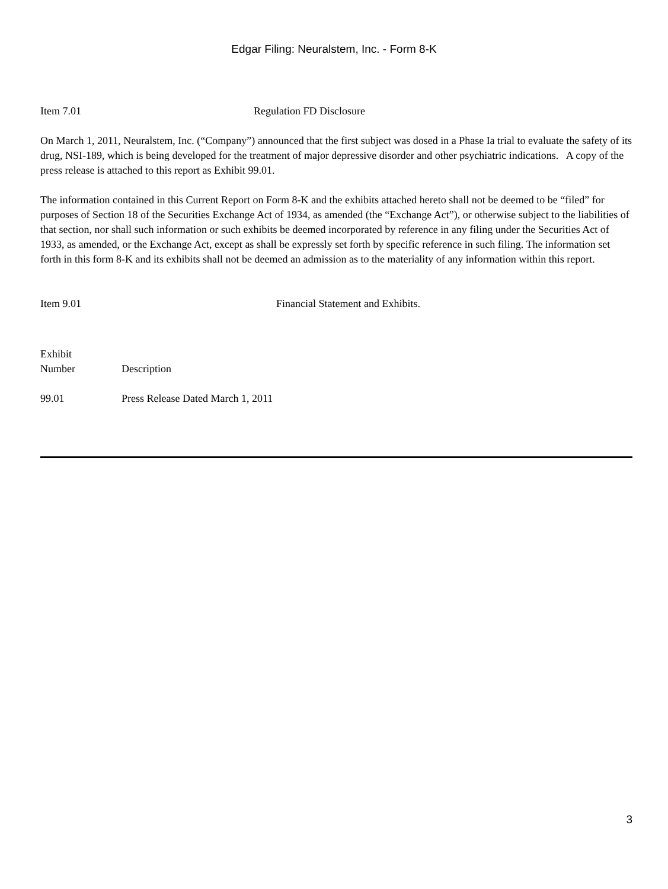Edgar Filing: Neuralstem, Inc. - Form 8-K
Item 7.01 Regulation FD Disclosure
On March 1, 2011, Neuralstem, Inc. (“Company”) announced that the first subject was dosed in a Phase Ia trial to evaluate the safety of its drug, NSI-189, which is being developed for the treatment of major depressive disorder and other psychiatric indications. A copy of the press release is attached to this report as Exhibit 99.01.
The information contained in this Current Report on Form 8-K and the exhibits attached hereto shall not be deemed to be “filed” for purposes of Section 18 of the Securities Exchange Act of 1934, as amended (the “Exchange Act”), or otherwise subject to the liabilities of that section, nor shall such information or such exhibits be deemed incorporated by reference in any filing under the Securities Act of 1933, as amended, or the Exchange Act, except as shall be expressly set forth by specific reference in such filing. The information set forth in this form 8-K and its exhibits shall not be deemed an admission as to the materiality of any information within this report.
Item 9.01 Financial Statement and Exhibits.
| Exhibit Number | Description |
| 99.01 | Press Release Dated March 1, 2011 |
3